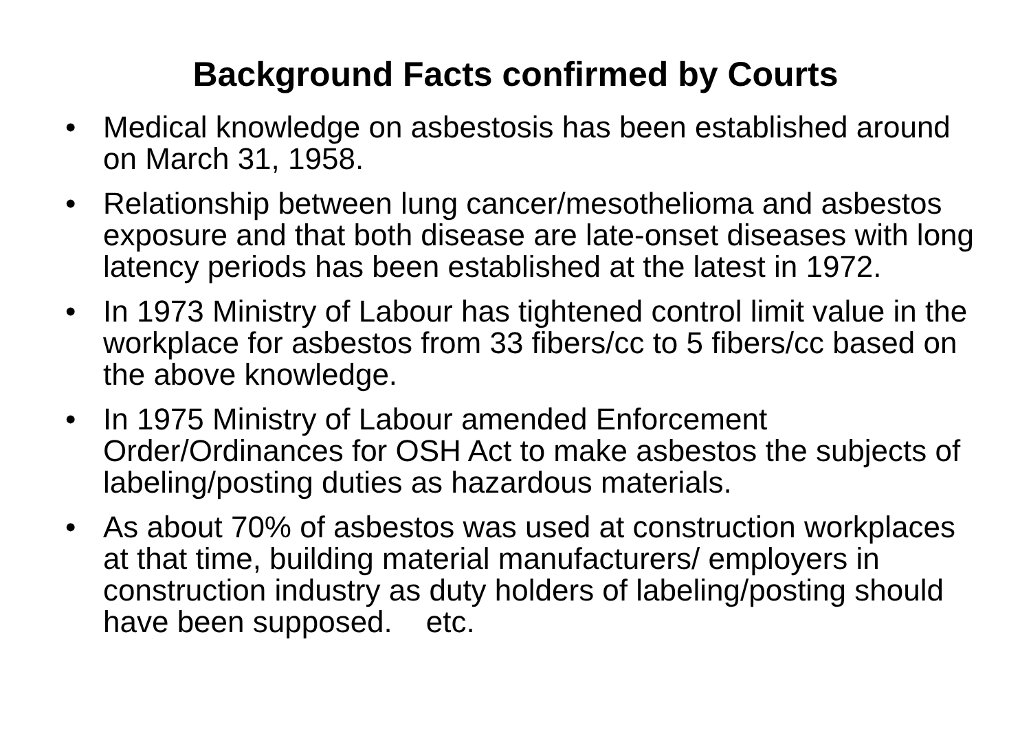Background Facts confirmed by Courts
• Medical knowledge on asbestosis has been established around on March 31, 1958.
• Relationship between lung cancer/mesothelioma and asbestos exposure and that both disease are late-onset diseases with long latency periods has been established at the latest in 1972.
• In 1973 Ministry of Labour has tightened control limit value in the workplace for asbestos from 33 fibers/cc to 5 fibers/cc based on the above knowledge.
• In 1975 Ministry of Labour amended Enforcement Order/Ordinances for OSH Act to make asbestos the subjects of labeling/posting duties as hazardous materials.
• As about 70% of asbestos was used at construction workplaces at that time, building material manufacturers/ employers in construction industry as duty holders of labeling/posting should have been supposed. etc.